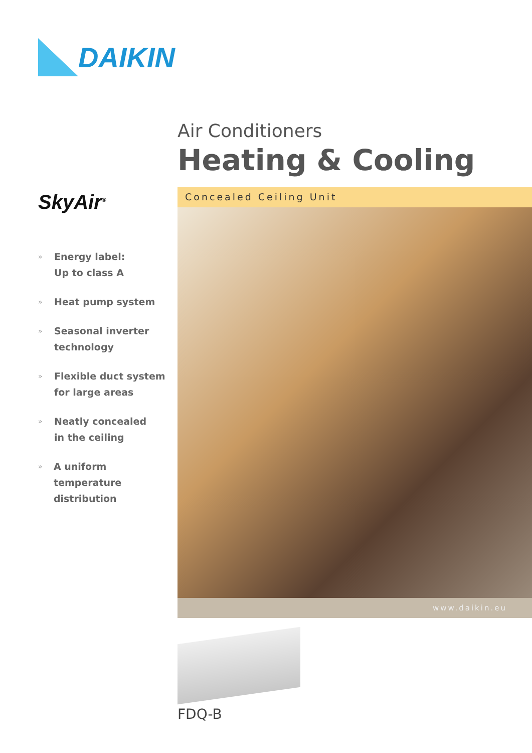DAIKIN
SkyAir<sup>®</sup>
»
Energy label:
Up to class A
»
Heat pump system
»
Seasonal inverter
technology
»
Flexible duct system
for large areas
»
Neatly concealed
in the ceiling
»
A uniform temperature
distribution
Air Conditioners
Heating & Cooling
Concealed Ceiling Unit
www.daikin.eu
FDQ-B